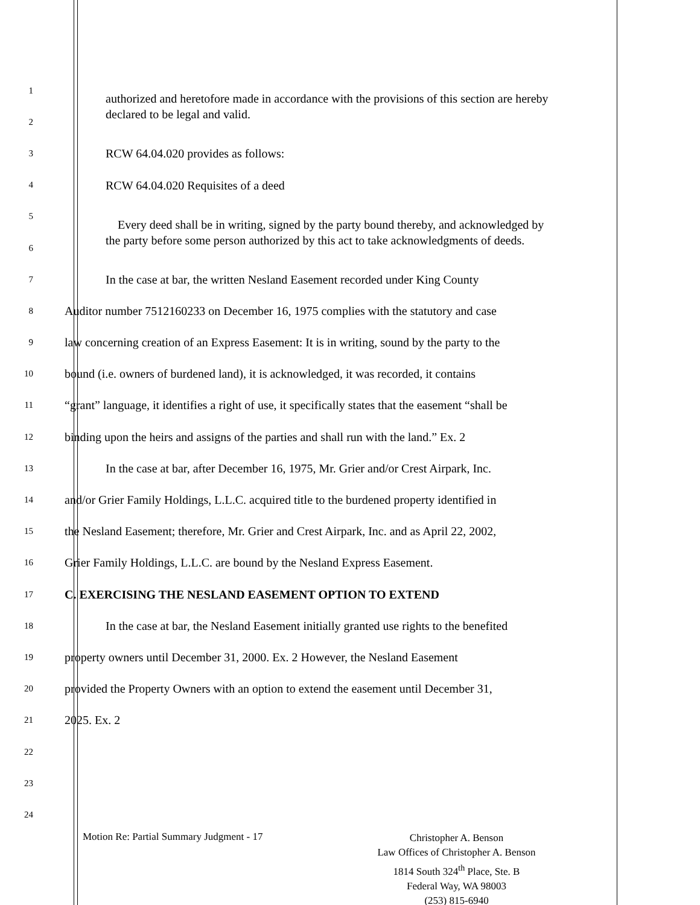1
authorized and heretofore made in accordance with the provisions of this section are hereby declared to be legal and valid.
2
3
RCW 64.04.020 provides as follows:
4
RCW 64.04.020 Requisites of a deed
5
Every deed shall be in writing, signed by the party bound thereby, and acknowledged by the party before some person authorized by this act to take acknowledgments of deeds.
6
7
In the case at bar, the written Nesland Easement recorded under King County
8
Auditor number 7512160233 on December 16, 1975 complies with the statutory and case
9
law concerning creation of an Express Easement: It is in writing, sound by the party to the
10
bound (i.e. owners of burdened land), it is acknowledged, it was recorded, it contains
11
“grant” language, it identifies a right of use, it specifically states that the easement “shall be
12
binding upon the heirs and assigns of the parties and shall run with the land.” Ex. 2
13
In the case at bar, after December 16, 1975, Mr. Grier and/or Crest Airpark, Inc.
14
and/or Grier Family Holdings, L.L.C. acquired title to the burdened property identified in
15
the Nesland Easement; therefore, Mr. Grier and Crest Airpark, Inc. and as April 22, 2002,
16
Grier Family Holdings, L.L.C. are bound by the Nesland Express Easement.
17
C. EXERCISING THE NESLAND EASEMENT OPTION TO EXTEND
18
In the case at bar, the Nesland Easement initially granted use rights to the benefited
19
property owners until December 31, 2000. Ex. 2 However, the Nesland Easement
20
provided the Property Owners with an option to extend the easement until December 31,
21
2025. Ex. 2
22
23
24
Motion Re: Partial Summary Judgment - 17
Christopher A. Benson
Law Offices of Christopher A. Benson
1814 South 324<sup>th</sup> Place, Ste. B
Federal Way, WA 98003
(253) 815-6940